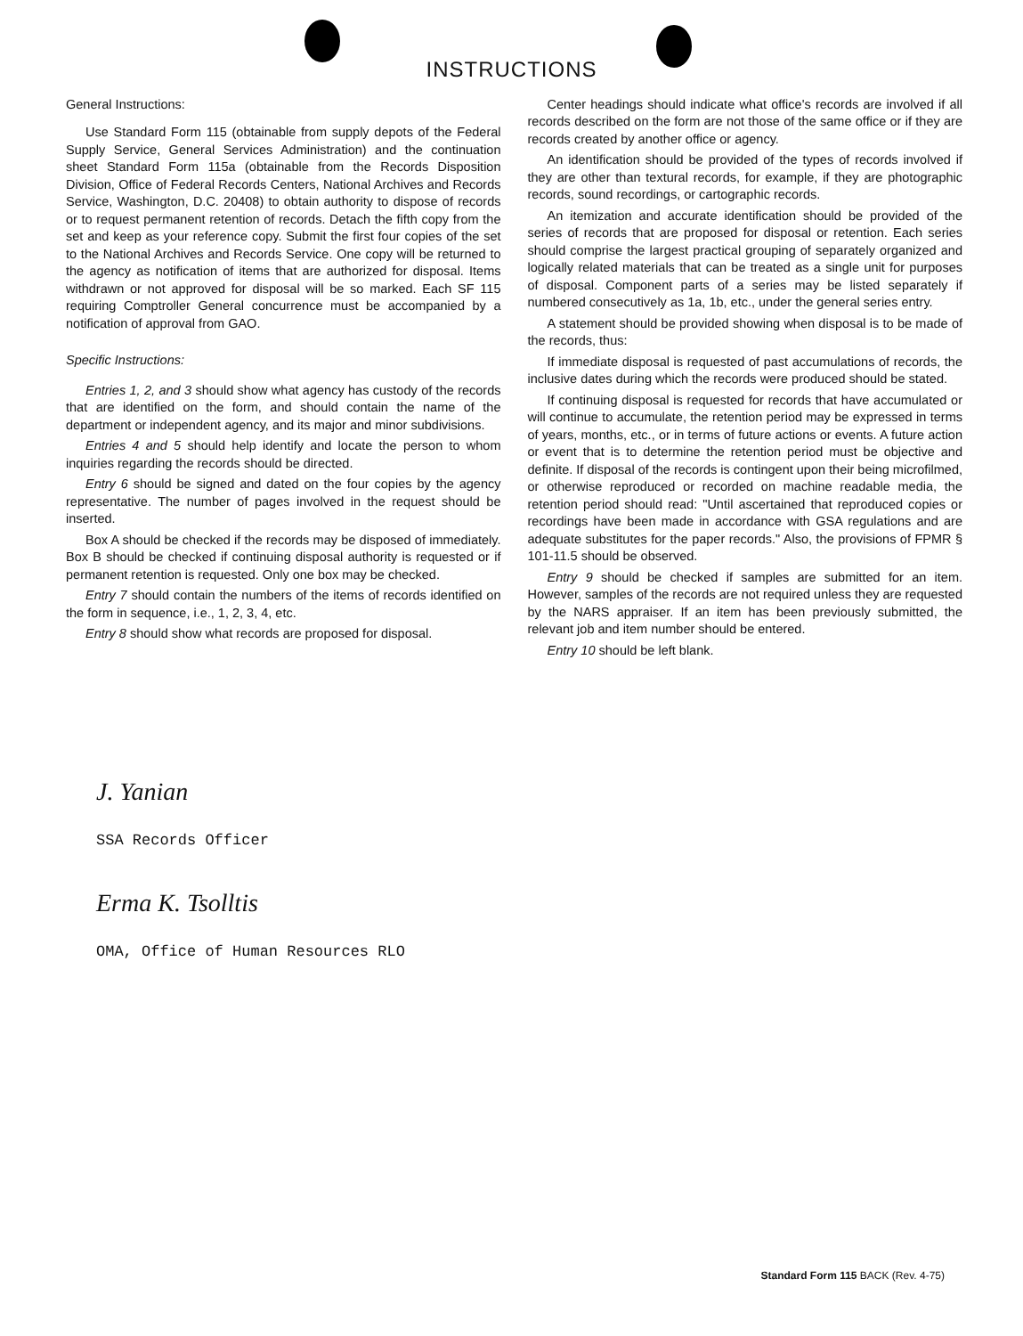INSTRUCTIONS
General Instructions:
Use Standard Form 115 (obtainable from supply depots of the Federal Supply Service, General Services Administration) and the continuation sheet Standard Form 115a (obtainable from the Records Disposition Division, Office of Federal Records Centers, National Archives and Records Service, Washington, D.C. 20408) to obtain authority to dispose of records or to request permanent retention of records. Detach the fifth copy from the set and keep as your reference copy. Submit the first four copies of the set to the National Archives and Records Service. One copy will be returned to the agency as notification of items that are authorized for disposal. Items withdrawn or not approved for disposal will be so marked. Each SF 115 requiring Comptroller General concurrence must be accompanied by a notification of approval from GAO.
Specific Instructions:
Entries 1, 2, and 3 should show what agency has custody of the records that are identified on the form, and should contain the name of the department or independent agency, and its major and minor subdivisions.
Entries 4 and 5 should help identify and locate the person to whom inquiries regarding the records should be directed.
Entry 6 should be signed and dated on the four copies by the agency representative. The number of pages involved in the request should be inserted.
Box A should be checked if the records may be disposed of immediately. Box B should be checked if continuing disposal authority is requested or if permanent retention is requested. Only one box may be checked.
Entry 7 should contain the numbers of the items of records identified on the form in sequence, i.e., 1, 2, 3, 4, etc.
Entry 8 should show what records are proposed for disposal.
Center headings should indicate what office's records are involved if all records described on the form are not those of the same office or if they are records created by another office or agency.
An identification should be provided of the types of records involved if they are other than textural records, for example, if they are photographic records, sound recordings, or cartographic records.
An itemization and accurate identification should be provided of the series of records that are proposed for disposal or retention. Each series should comprise the largest practical grouping of separately organized and logically related materials that can be treated as a single unit for purposes of disposal. Component parts of a series may be listed separately if numbered consecutively as 1a, 1b, etc., under the general series entry.
A statement should be provided showing when disposal is to be made of the records, thus:
If immediate disposal is requested of past accumulations of records, the inclusive dates during which the records were produced should be stated.
If continuing disposal is requested for records that have accumulated or will continue to accumulate, the retention period may be expressed in terms of years, months, etc., or in terms of future actions or events. A future action or event that is to determine the retention period must be objective and definite. If disposal of the records is contingent upon their being microfilmed, or otherwise reproduced or recorded on machine readable media, the retention period should read: "Until ascertained that reproduced copies or recordings have been made in accordance with GSA regulations and are adequate substitutes for the paper records." Also, the provisions of FPMR § 101-11.5 should be observed.
Entry 9 should be checked if samples are submitted for an item. However, samples of the records are not required unless they are requested by the NARS appraiser. If an item has been previously submitted, the relevant job and item number should be entered.
Entry 10 should be left blank.
J. Yanian
SSA Records Officer
Erma K. Tsolltis
OMA, Office of Human Resources RLO
Standard Form 115 BACK (Rev. 4-75)